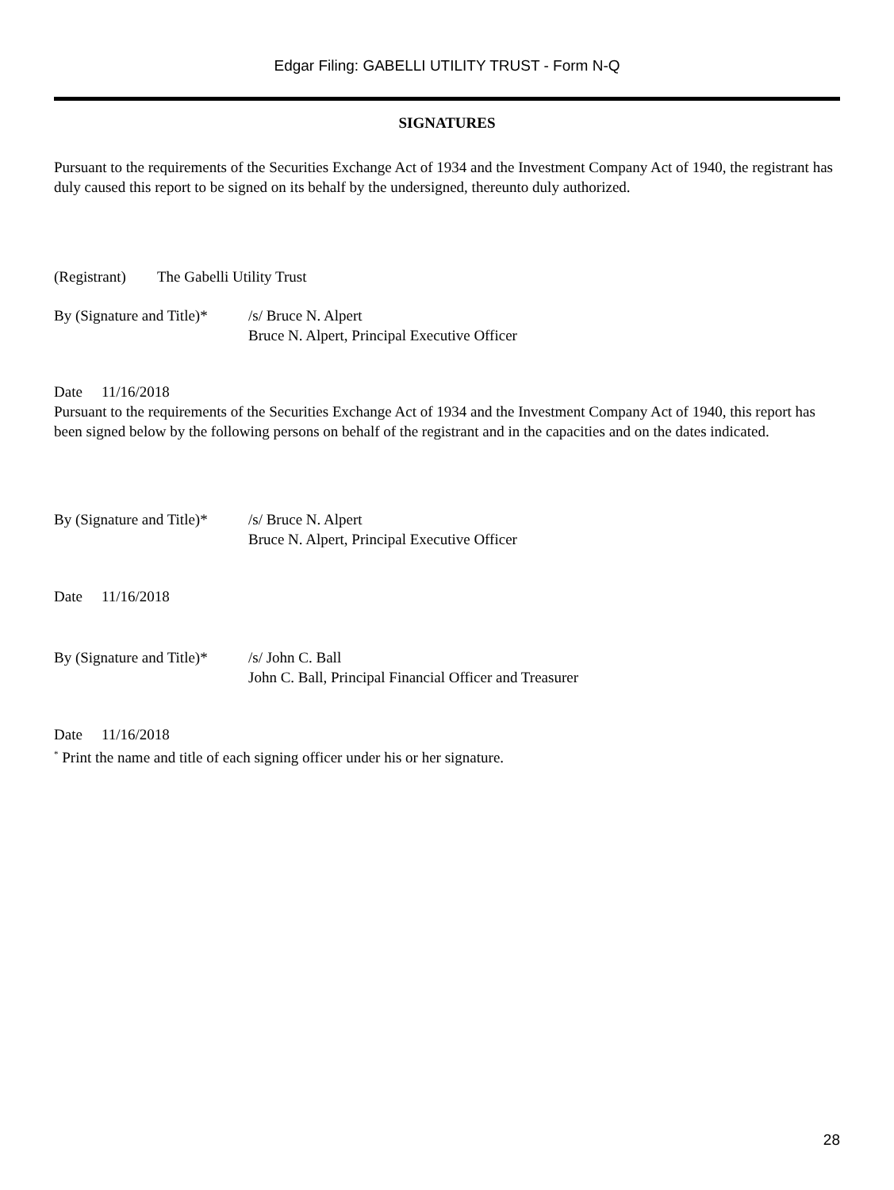Edgar Filing: GABELLI UTILITY TRUST - Form N-Q
SIGNATURES
Pursuant to the requirements of the Securities Exchange Act of 1934 and the Investment Company Act of 1940, the registrant has duly caused this report to be signed on its behalf by the undersigned, thereunto duly authorized.
(Registrant) The Gabelli Utility Trust
By (Signature and Title)* /s/ Bruce N. Alpert
Bruce N. Alpert, Principal Executive Officer
Date 11/16/2018
Pursuant to the requirements of the Securities Exchange Act of 1934 and the Investment Company Act of 1940, this report has been signed below by the following persons on behalf of the registrant and in the capacities and on the dates indicated.
By (Signature and Title)* /s/ Bruce N. Alpert
Bruce N. Alpert, Principal Executive Officer
Date 11/16/2018
By (Signature and Title)* /s/ John C. Ball
John C. Ball, Principal Financial Officer and Treasurer
Date 11/16/2018
<sup>*</sup> Print the name and title of each signing officer under his or her signature.
28